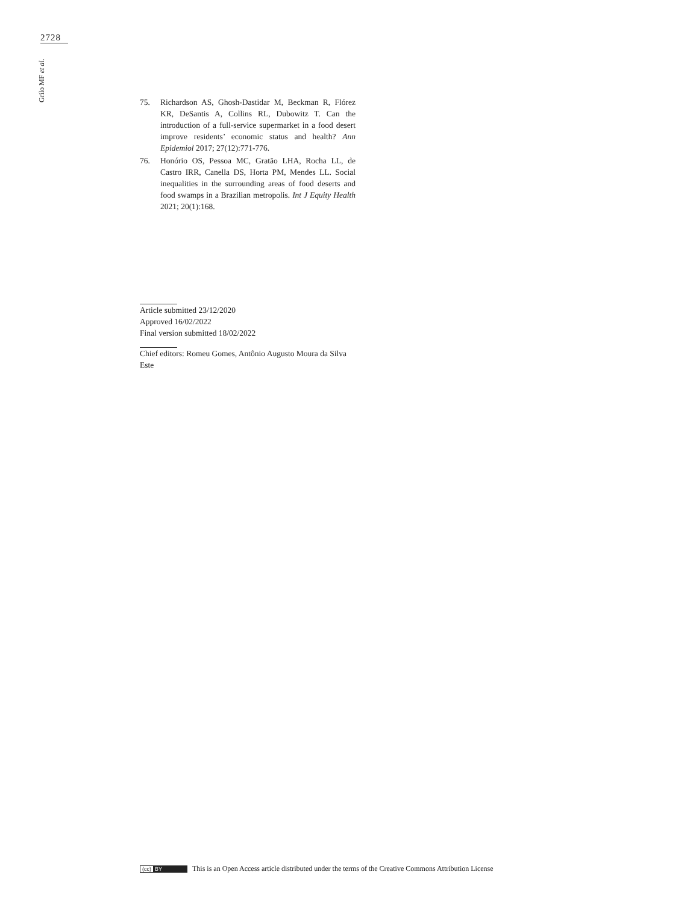2728
Grilo MF et al.
75. Richardson AS, Ghosh-Dastidar M, Beckman R, Flórez KR, DeSantis A, Collins RL, Dubowitz T. Can the introduction of a full-service supermarket in a food desert improve residents’ economic status and health? Ann Epidemiol 2017; 27(12):771-776.
76. Honório OS, Pessoa MC, Gratão LHA, Rocha LL, de Castro IRR, Canella DS, Horta PM, Mendes LL. Social inequalities in the surrounding areas of food deserts and food swamps in a Brazilian metropolis. Int J Equity Health 2021; 20(1):168.
Article submitted 23/12/2020
Approved 16/02/2022
Final version submitted 18/02/2022
Chief editors: Romeu Gomes, Antônio Augusto Moura da Silva Este
(cc) BY
This is an Open Access article distributed under the terms of the Creative Commons Attribution License